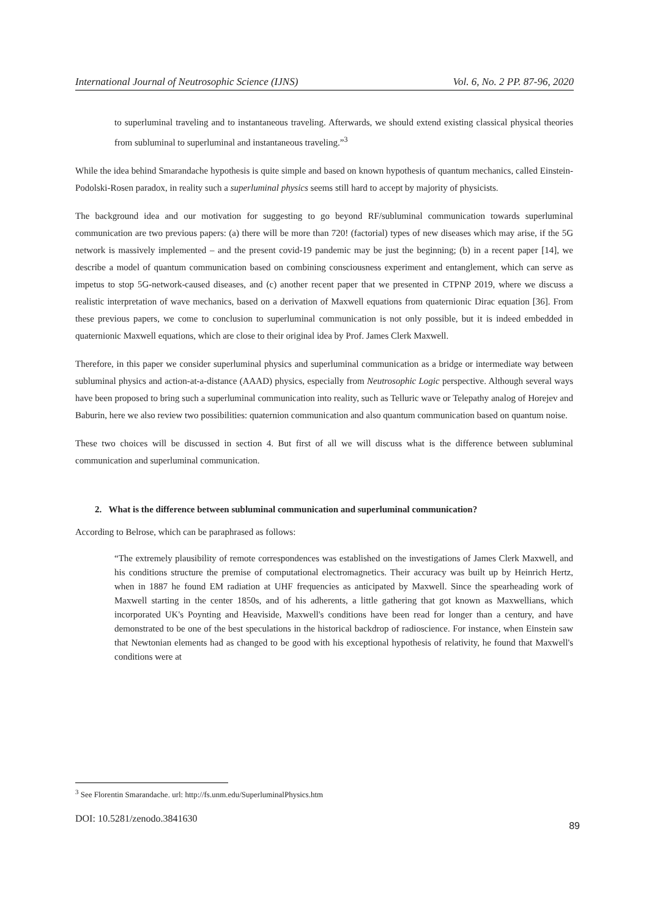International Journal of Neutrosophic Science (IJNS) Vol. 6, No. 2 PP. 87-96, 2020
to superluminal traveling and to instantaneous traveling. Afterwards, we should extend existing classical physical theories from subluminal to superluminal and instantaneous traveling.”<sup>3</sup>
While the idea behind Smarandache hypothesis is quite simple and based on known hypothesis of quantum mechanics, called Einstein-Podolski-Rosen paradox, in reality such a superluminal physics seems still hard to accept by majority of physicists.
The background idea and our motivation for suggesting to go beyond RF/subluminal communication towards superluminal communication are two previous papers: (a) there will be more than 720! (factorial) types of new diseases which may arise, if the 5G network is massively implemented – and the present covid-19 pandemic may be just the beginning; (b) in a recent paper [14], we describe a model of quantum communication based on combining consciousness experiment and entanglement, which can serve as impetus to stop 5G-network-caused diseases, and (c) another recent paper that we presented in CTPNP 2019, where we discuss a realistic interpretation of wave mechanics, based on a derivation of Maxwell equations from quaternionic Dirac equation [36]. From these previous papers, we come to conclusion to superluminal communication is not only possible, but it is indeed embedded in quaternionic Maxwell equations, which are close to their original idea by Prof. James Clerk Maxwell.
Therefore, in this paper we consider superluminal physics and superluminal communication as a bridge or intermediate way between subluminal physics and action-at-a-distance (AAAD) physics, especially from Neutrosophic Logic perspective. Although several ways have been proposed to bring such a superluminal communication into reality, such as Telluric wave or Telepathy analog of Horejev and Baburin, here we also review two possibilities: quaternion communication and also quantum communication based on quantum noise.
These two choices will be discussed in section 4. But first of all we will discuss what is the difference between subluminal communication and superluminal communication.
2. What is the difference between subluminal communication and superluminal communication?
According to Belrose, which can be paraphrased as follows:
“The extremely plausibility of remote correspondences was established on the investigations of James Clerk Maxwell, and his conditions structure the premise of computational electromagnetics. Their accuracy was built up by Heinrich Hertz, when in 1887 he found EM radiation at UHF frequencies as anticipated by Maxwell. Since the spearheading work of Maxwell starting in the center 1850s, and of his adherents, a little gathering that got known as Maxwellians, which incorporated UK's Poynting and Heaviside, Maxwell's conditions have been read for longer than a century, and have demonstrated to be one of the best speculations in the historical backdrop of radioscience. For instance, when Einstein saw that Newtonian elements had as changed to be good with his exceptional hypothesis of relativity, he found that Maxwell's conditions were at
<sup>3</sup> See Florentin Smarandache. url: http://fs.unm.edu/SuperluminalPhysics.htm
DOI: 10.5281/zenodo.3841630 89